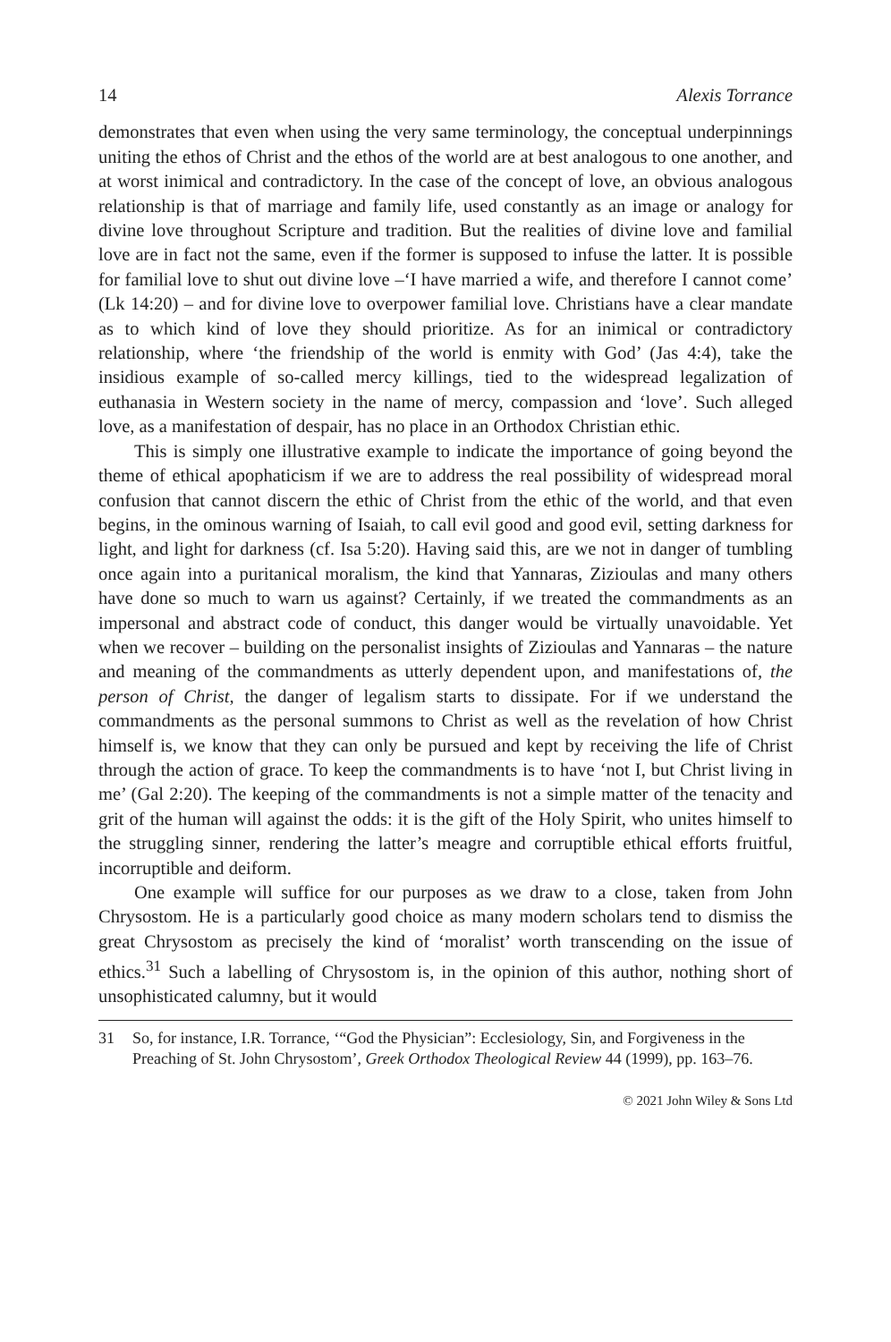14 Alexis Torrance
demonstrates that even when using the very same terminology, the conceptual underpinnings uniting the ethos of Christ and the ethos of the world are at best analogous to one another, and at worst inimical and contradictory. In the case of the concept of love, an obvious analogous relationship is that of marriage and family life, used constantly as an image or analogy for divine love throughout Scripture and tradition. But the realities of divine love and familial love are in fact not the same, even if the former is supposed to infuse the latter. It is possible for familial love to shut out divine love –‘I have married a wife, and therefore I cannot come’ (Lk 14:20) – and for divine love to overpower familial love. Christians have a clear mandate as to which kind of love they should prioritize. As for an inimical or contradictory relationship, where ‘the friendship of the world is enmity with God’ (Jas 4:4), take the insidious example of so-called mercy killings, tied to the widespread legalization of euthanasia in Western society in the name of mercy, compassion and ‘love’. Such alleged love, as a manifestation of despair, has no place in an Orthodox Christian ethic.
This is simply one illustrative example to indicate the importance of going beyond the theme of ethical apophaticism if we are to address the real possibility of widespread moral confusion that cannot discern the ethic of Christ from the ethic of the world, and that even begins, in the ominous warning of Isaiah, to call evil good and good evil, setting darkness for light, and light for darkness (cf. Isa 5:20). Having said this, are we not in danger of tumbling once again into a puritanical moralism, the kind that Yannaras, Zizioulas and many others have done so much to warn us against? Certainly, if we treated the commandments as an impersonal and abstract code of conduct, this danger would be virtually unavoidable. Yet when we recover – building on the personalist insights of Zizioulas and Yannaras – the nature and meaning of the commandments as utterly dependent upon, and manifestations of, the person of Christ, the danger of legalism starts to dissipate. For if we understand the commandments as the personal summons to Christ as well as the revelation of how Christ himself is, we know that they can only be pursued and kept by receiving the life of Christ through the action of grace. To keep the commandments is to have ‘not I, but Christ living in me’ (Gal 2:20). The keeping of the commandments is not a simple matter of the tenacity and grit of the human will against the odds: it is the gift of the Holy Spirit, who unites himself to the struggling sinner, rendering the latter’s meagre and corruptible ethical efforts fruitful, incorruptible and deiform.
One example will suffice for our purposes as we draw to a close, taken from John Chrysostom. He is a particularly good choice as many modern scholars tend to dismiss the great Chrysostom as precisely the kind of ‘moralist’ worth transcending on the issue of ethics.<sup>31</sup> Such a labelling of Chrysostom is, in the opinion of this author, nothing short of unsophisticated calumny, but it would
31 So, for instance, I.R. Torrance, ‘“God the Physician”: Ecclesiology, Sin, and Forgiveness in the Preaching of St. John Chrysostom’, Greek Orthodox Theological Review 44 (1999), pp. 163–76.
© 2021 John Wiley & Sons Ltd